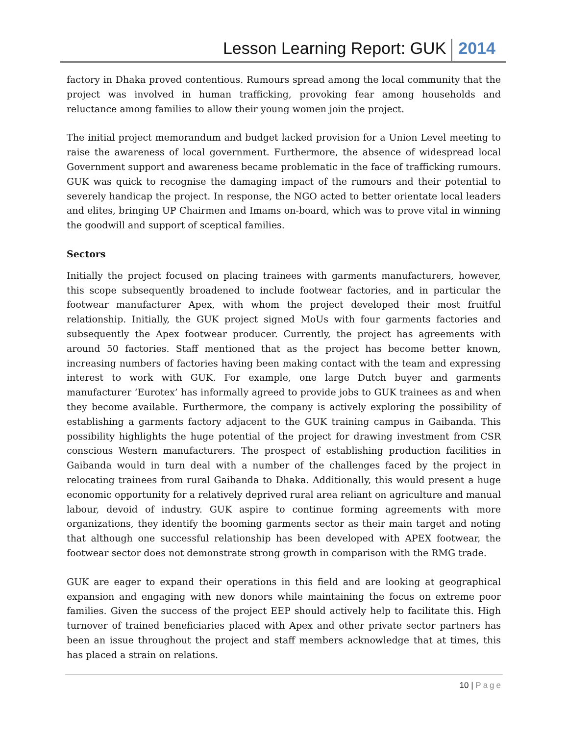Lesson Learning Report: GUK 2014
factory in Dhaka proved contentious. Rumours spread among the local community that the project was involved in human trafficking, provoking fear among households and reluctance among families to allow their young women join the project.
The initial project memorandum and budget lacked provision for a Union Level meeting to raise the awareness of local government. Furthermore, the absence of widespread local Government support and awareness became problematic in the face of trafficking rumours. GUK was quick to recognise the damaging impact of the rumours and their potential to severely handicap the project. In response, the NGO acted to better orientate local leaders and elites, bringing UP Chairmen and Imams on-board, which was to prove vital in winning the goodwill and support of sceptical families.
Sectors
Initially the project focused on placing trainees with garments manufacturers, however, this scope subsequently broadened to include footwear factories, and in particular the footwear manufacturer Apex, with whom the project developed their most fruitful relationship. Initially, the GUK project signed MoUs with four garments factories and subsequently the Apex footwear producer. Currently, the project has agreements with around 50 factories. Staff mentioned that as the project has become better known, increasing numbers of factories having been making contact with the team and expressing interest to work with GUK. For example, one large Dutch buyer and garments manufacturer ‘Eurotex’ has informally agreed to provide jobs to GUK trainees as and when they become available. Furthermore, the company is actively exploring the possibility of establishing a garments factory adjacent to the GUK training campus in Gaibanda. This possibility highlights the huge potential of the project for drawing investment from CSR conscious Western manufacturers. The prospect of establishing production facilities in Gaibanda would in turn deal with a number of the challenges faced by the project in relocating trainees from rural Gaibanda to Dhaka. Additionally, this would present a huge economic opportunity for a relatively deprived rural area reliant on agriculture and manual labour, devoid of industry. GUK aspire to continue forming agreements with more organizations, they identify the booming garments sector as their main target and noting that although one successful relationship has been developed with APEX footwear, the footwear sector does not demonstrate strong growth in comparison with the RMG trade.
GUK are eager to expand their operations in this field and are looking at geographical expansion and engaging with new donors while maintaining the focus on extreme poor families. Given the success of the project EEP should actively help to facilitate this. High turnover of trained beneficiaries placed with Apex and other private sector partners has been an issue throughout the project and staff members acknowledge that at times, this has placed a strain on relations.
10 | Page